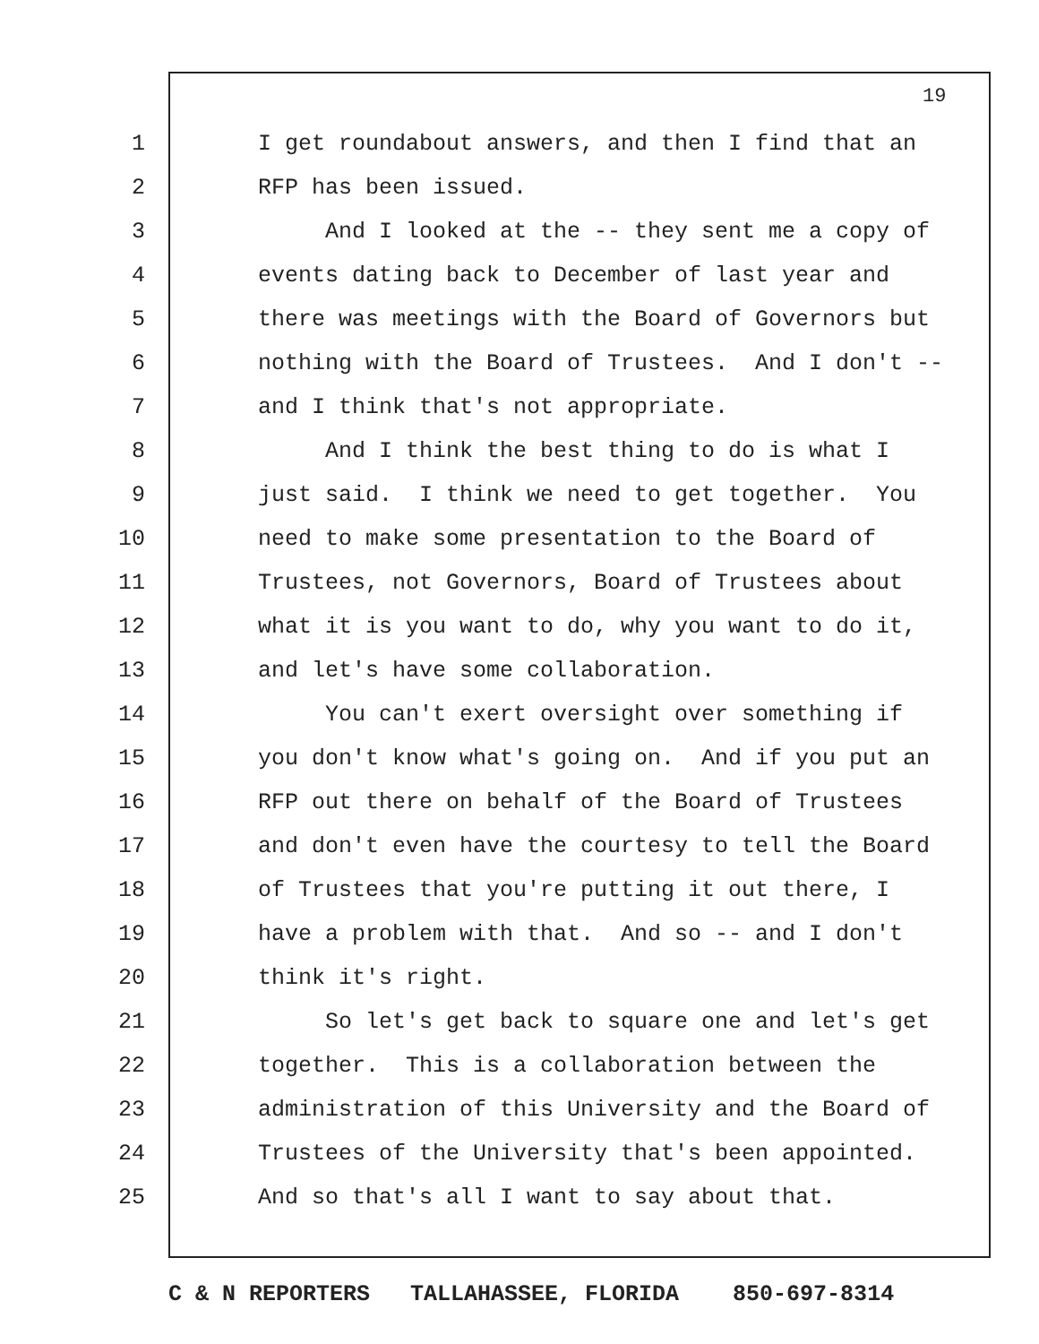19
1 I get roundabout answers, and then I find that an
2 RFP has been issued.
3 And I looked at the -- they sent me a copy of
4 events dating back to December of last year and
5 there was meetings with the Board of Governors but
6 nothing with the Board of Trustees. And I don't --
7 and I think that's not appropriate.
8 And I think the best thing to do is what I
9 just said. I think we need to get together. You
10 need to make some presentation to the Board of
11 Trustees, not Governors, Board of Trustees about
12 what it is you want to do, why you want to do it,
13 and let's have some collaboration.
14 You can't exert oversight over something if
15 you don't know what's going on. And if you put an
16 RFP out there on behalf of the Board of Trustees
17 and don't even have the courtesy to tell the Board
18 of Trustees that you're putting it out there, I
19 have a problem with that. And so -- and I don't
20 think it's right.
21 So let's get back to square one and let's get
22 together. This is a collaboration between the
23 administration of this University and the Board of
24 Trustees of the University that's been appointed.
25 And so that's all I want to say about that.
C & N REPORTERS TALLAHASSEE, FLORIDA 850-697-8314